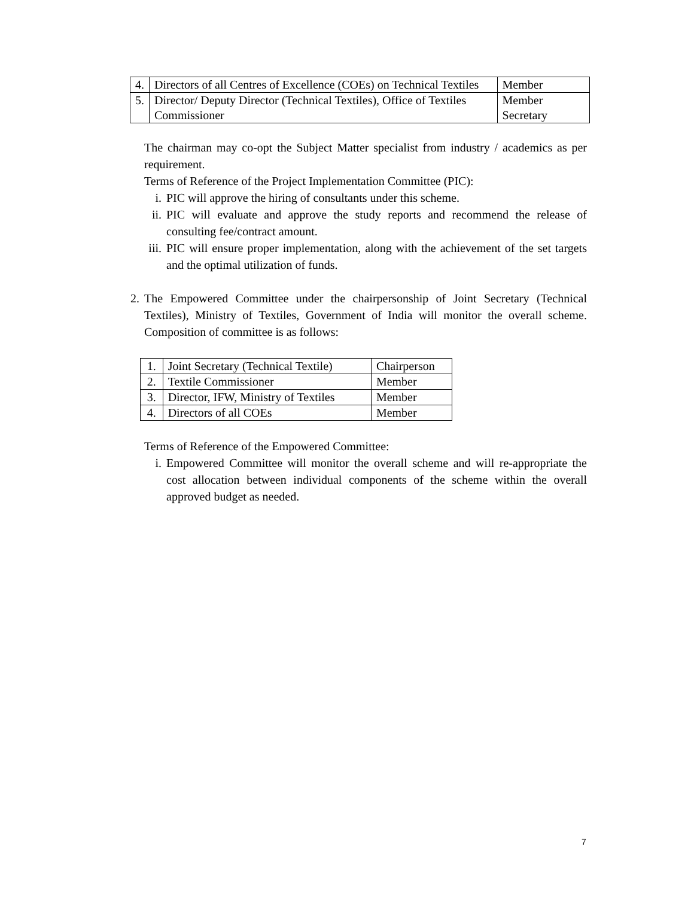| 4. | Directors of all Centres of Excellence (COEs) on Technical Textiles | Member |
| 5. | Director/ Deputy Director (Technical Textiles), Office of Textiles Commissioner | Member Secretary |
The chairman may co-opt the Subject Matter specialist from industry / academics as per requirement.
Terms of Reference of the Project Implementation Committee (PIC):
i. PIC will approve the hiring of consultants under this scheme.
ii. PIC will evaluate and approve the study reports and recommend the release of consulting fee/contract amount.
iii. PIC will ensure proper implementation, along with the achievement of the set targets and the optimal utilization of funds.
2. The Empowered Committee under the chairpersonship of Joint Secretary (Technical Textiles), Ministry of Textiles, Government of India will monitor the overall scheme. Composition of committee is as follows:
| 1. | Joint Secretary (Technical Textile) | Chairperson |
| 2. | Textile Commissioner | Member |
| 3. | Director, IFW, Ministry of Textiles | Member |
| 4. | Directors of all COEs | Member |
Terms of Reference of the Empowered Committee:
i. Empowered Committee will monitor the overall scheme and will re-appropriate the cost allocation between individual components of the scheme within the overall approved budget as needed.
7